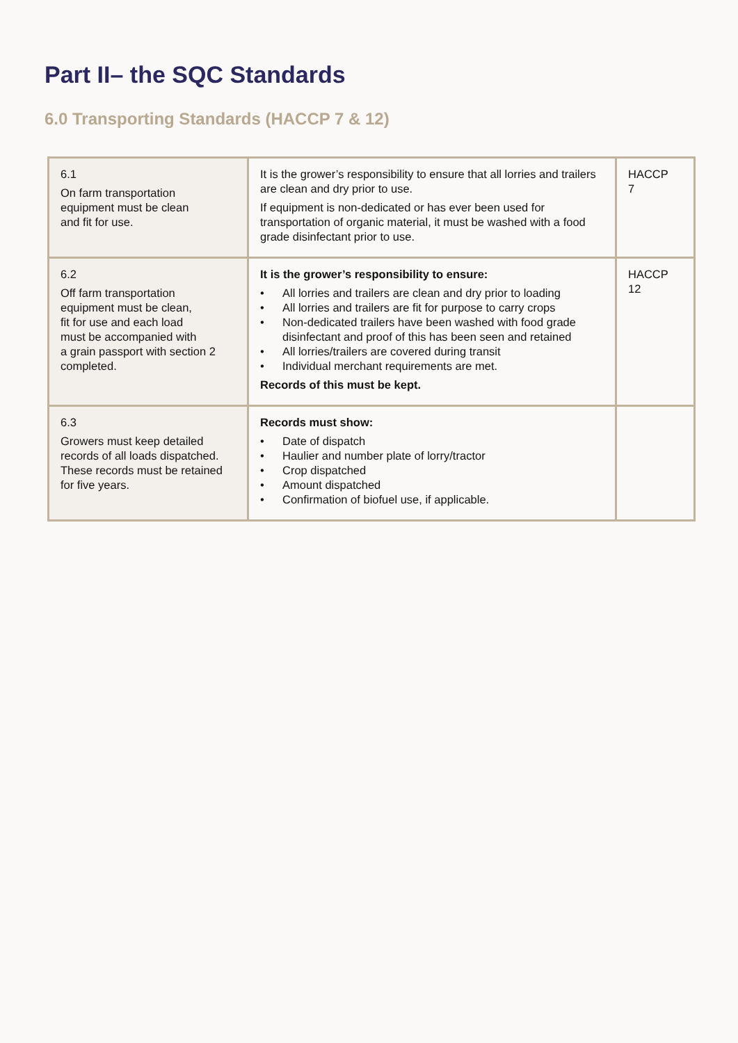Part II– the SQC Standards
6.0 Transporting Standards (HACCP 7 & 12)
| 6.1 On farm transportation equipment must be clean and fit for use. | It is the grower’s responsibility to ensure that all lorries and trailers are clean and dry prior to use. If equipment is non-dedicated or has ever been used for transportation of organic material, it must be washed with a food grade disinfectant prior to use. | HACCP 7 |
| 6.2 Off farm transportation equipment must be clean, fit for use and each load must be accompanied with a grain passport with section 2 completed. | It is the grower’s responsibility to ensure: • All lorries and trailers are clean and dry prior to loading • All lorries and trailers are fit for purpose to carry crops • Non-dedicated trailers have been washed with food grade disinfectant and proof of this has been seen and retained • All lorries/trailers are covered during transit • Individual merchant requirements are met. Records of this must be kept. | HACCP 12 |
| 6.3 Growers must keep detailed records of all loads dispatched. These records must be retained for five years. | Records must show: • Date of dispatch • Haulier and number plate of lorry/tractor • Crop dispatched • Amount dispatched • Confirmation of biofuel use, if applicable. | |